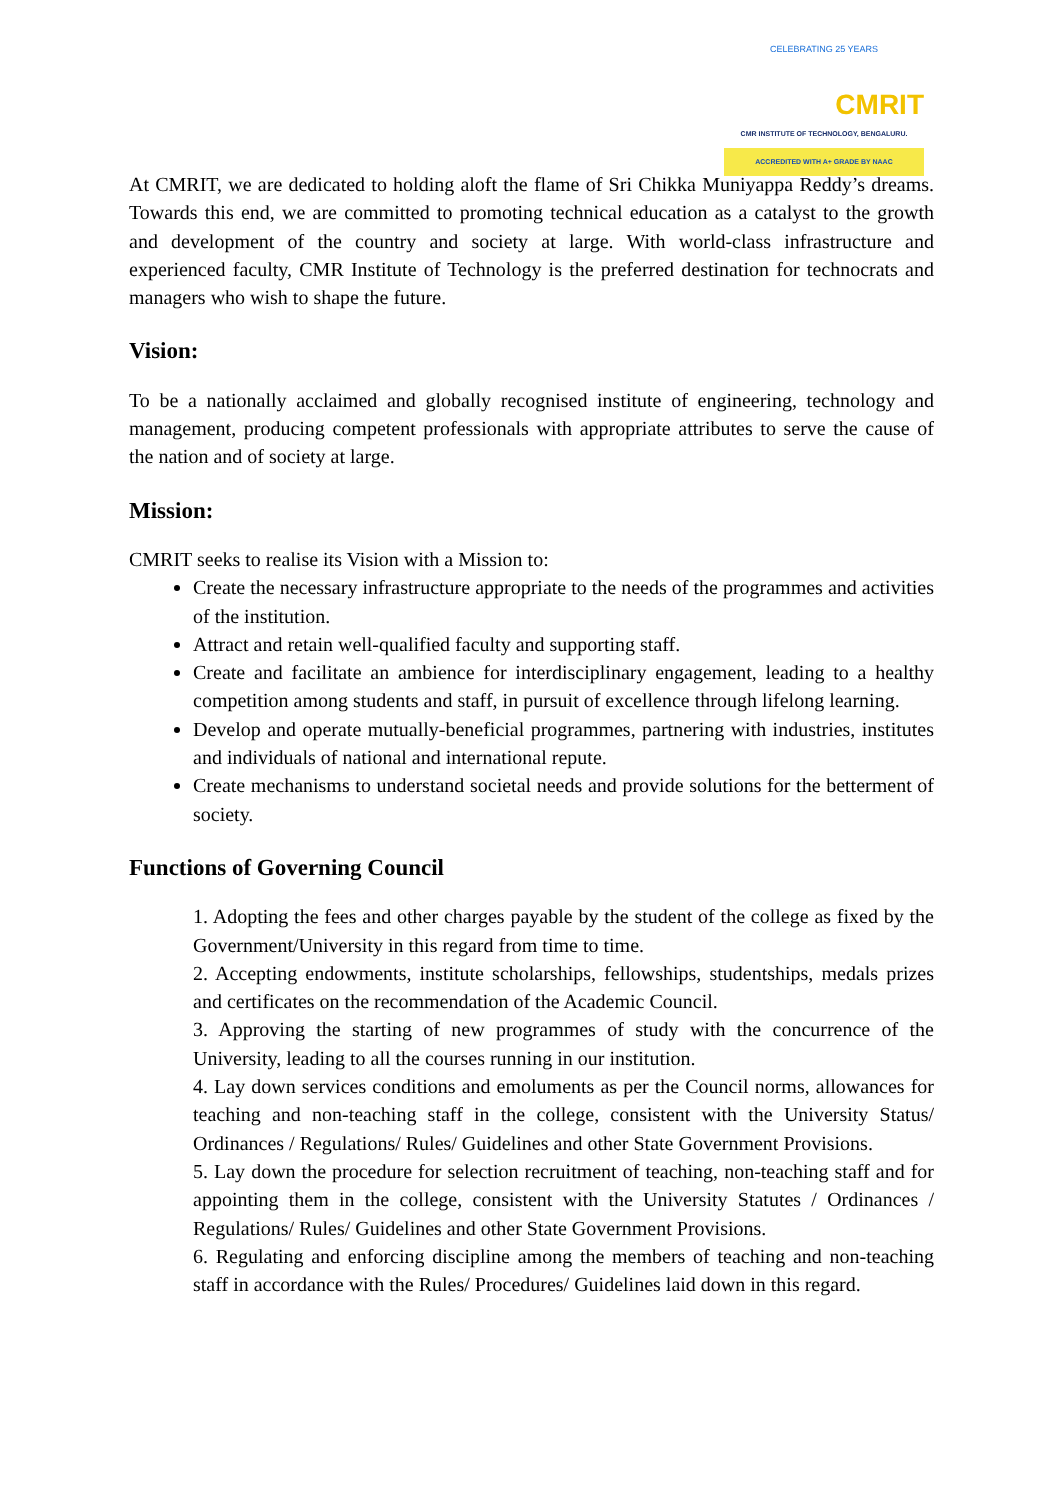CELEBRATING 25 YEARS
CMRIT
CMR INSTITUTE OF TECHNOLOGY, BENGALURU.
ACCREDITED WITH A+ GRADE BY NAAC
At CMRIT, we are dedicated to holding aloft the flame of Sri Chikka Muniyappa Reddy’s dreams. Towards this end, we are committed to promoting technical education as a catalyst to the growth and development of the country and society at large. With world-class infrastructure and experienced faculty, CMR Institute of Technology is the preferred destination for technocrats and managers who wish to shape the future.
Vision:
To be a nationally acclaimed and globally recognised institute of engineering, technology and management, producing competent professionals with appropriate attributes to serve the cause of the nation and of society at large.
Mission:
CMRIT seeks to realise its Vision with a Mission to:
Create the necessary infrastructure appropriate to the needs of the programmes and activities of the institution.
Attract and retain well-qualified faculty and supporting staff.
Create and facilitate an ambience for interdisciplinary engagement, leading to a healthy competition among students and staff, in pursuit of excellence through lifelong learning.
Develop and operate mutually-beneficial programmes, partnering with industries, institutes and individuals of national and international repute.
Create mechanisms to understand societal needs and provide solutions for the betterment of society.
Functions of Governing Council
1. Adopting the fees and other charges payable by the student of the college as fixed by the Government/University in this regard from time to time.
2. Accepting endowments, institute scholarships, fellowships, studentships, medals prizes and certificates on the recommendation of the Academic Council.
3. Approving the starting of new programmes of study with the concurrence of the University, leading to all the courses running in our institution.
4. Lay down services conditions and emoluments as per the Council norms, allowances for teaching and non-teaching staff in the college, consistent with the University Status/ Ordinances / Regulations/ Rules/ Guidelines and other State Government Provisions.
5. Lay down the procedure for selection recruitment of teaching, non-teaching staff and for appointing them in the college, consistent with the University Statutes / Ordinances / Regulations/ Rules/ Guidelines and other State Government Provisions.
6. Regulating and enforcing discipline among the members of teaching and non-teaching staff in accordance with the Rules/ Procedures/ Guidelines laid down in this regard.